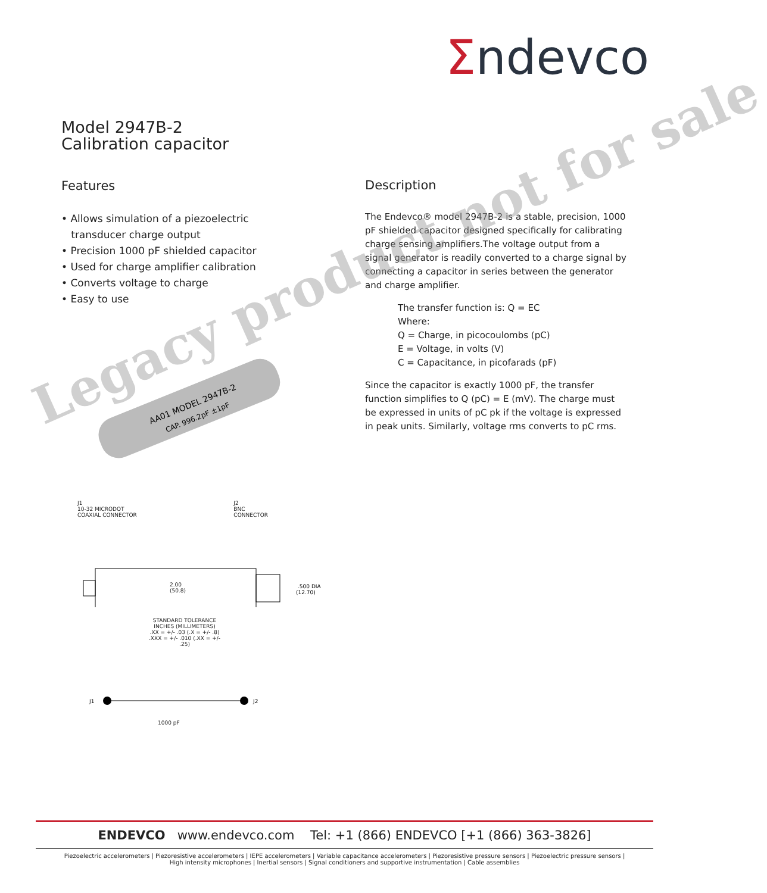Σndevco
Model 2947B-2
Calibration capacitor
Features
• Allows simulation of a piezoelectric
transducer charge output
• Precision 1000 pF shielded capacitor
• Used for charge amplifier calibration
• Converts voltage to charge
• Easy to use
AA01 MODEL 2947B-2
CAP. 996.2pF ±1pF
Description
The Endevco® model 2947B-2 is a stable, precision, 1000 pF shielded capacitor designed specifically for calibrating charge sensing amplifiers.The voltage output from a signal generator is readily converted to a charge signal by connecting a capacitor in series between the generator and charge amplifier.
The transfer function is: Q = EC
Where:
Q = Charge, in picocoulombs (pC)
E = Voltage, in volts (V)
C = Capacitance, in picofarads (pF)
Since the capacitor is exactly 1000 pF, the transfer function simplifies to Q (pC) = E (mV). The charge must be expressed in units of pC pk if the voltage is expressed in peak units. Similarly, voltage rms converts to pC rms.
J1
10-32 MICRODOT
COAXIAL CONNECTOR J2
BNC
CONNECTOR
.500 DIA
(12.70)
2.00
(50.8)
STANDARD TOLERANCE
INCHES (MILLIMETERS)
.XX = +/- .03 (.X = +/- .8)
.XXX = +/- .010 (.XX = +/- .25)
J1
J2
1000 pF
Legacy product not for sale
ENDEVCO www.endevco.com Tel: +1 (866) ENDEVCO [+1 (866) 363-3826]
Piezoelectric accelerometers | Piezoresistive accelerometers | IEPE accelerometers | Variable capacitance accelerometers | Piezoresistive pressure sensors | Piezoelectric pressure sensors |
High intensity microphones | Inertial sensors | Signal conditioners and supportive instrumentation | Cable assemblies